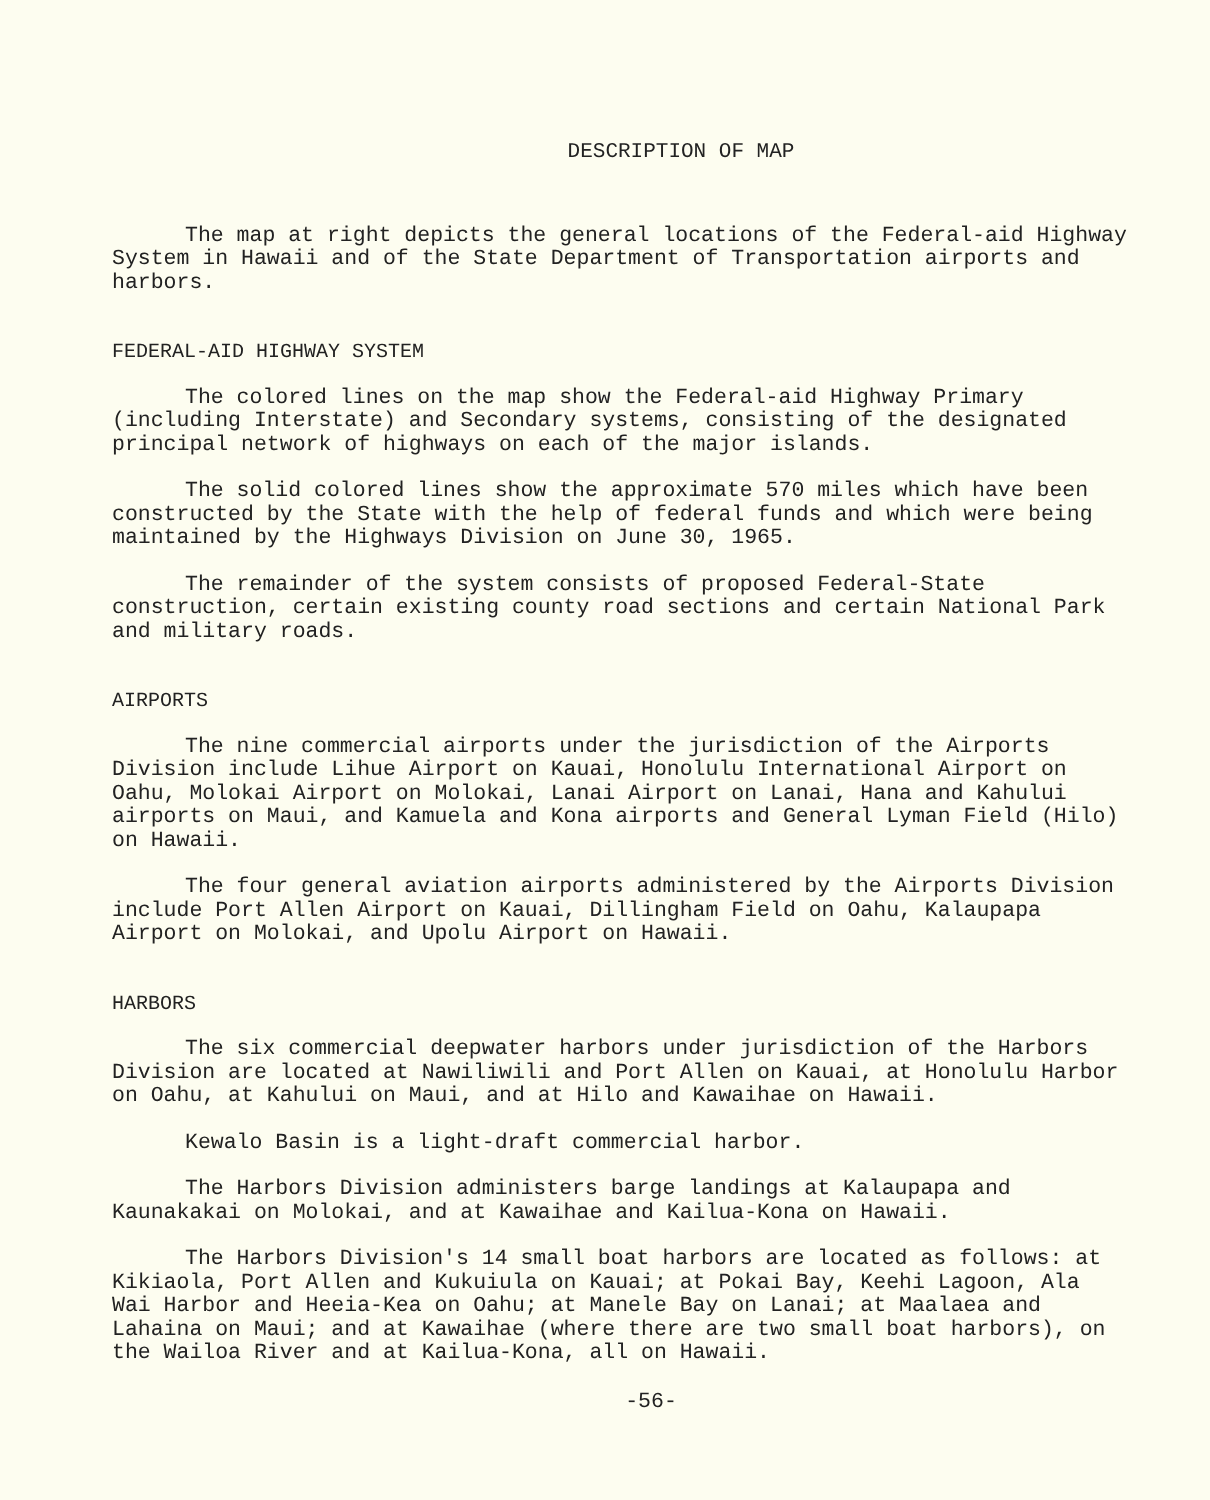DESCRIPTION OF MAP
The map at right depicts the general locations of the Federal-aid Highway System in Hawaii and of the State Department of Transportation airports and harbors.
FEDERAL-AID HIGHWAY SYSTEM
The colored lines on the map show the Federal-aid Highway Primary (including Interstate) and Secondary systems, consisting of the designated principal network of highways on each of the major islands.
The solid colored lines show the approximate 570 miles which have been constructed by the State with the help of federal funds and which were being maintained by the Highways Division on June 30, 1965.
The remainder of the system consists of proposed Federal-State construction, certain existing county road sections and certain National Park and military roads.
AIRPORTS
The nine commercial airports under the jurisdiction of the Airports Division include Lihue Airport on Kauai, Honolulu International Airport on Oahu, Molokai Airport on Molokai, Lanai Airport on Lanai, Hana and Kahului airports on Maui, and Kamuela and Kona airports and General Lyman Field (Hilo) on Hawaii.
The four general aviation airports administered by the Airports Division include Port Allen Airport on Kauai, Dillingham Field on Oahu, Kalaupapa Airport on Molokai, and Upolu Airport on Hawaii.
HARBORS
The six commercial deepwater harbors under jurisdiction of the Harbors Division are located at Nawiliwili and Port Allen on Kauai, at Honolulu Harbor on Oahu, at Kahului on Maui, and at Hilo and Kawaihae on Hawaii.
Kewalo Basin is a light-draft commercial harbor.
The Harbors Division administers barge landings at Kalaupapa and Kaunakakai on Molokai, and at Kawaihae and Kailua-Kona on Hawaii.
The Harbors Division's 14 small boat harbors are located as follows: at Kikiaola, Port Allen and Kukuiula on Kauai; at Pokai Bay, Keehi Lagoon, Ala Wai Harbor and Heeia-Kea on Oahu; at Manele Bay on Lanai; at Maalaea and Lahaina on Maui; and at Kawaihae (where there are two small boat harbors), on the Wailoa River and at Kailua-Kona, all on Hawaii.
-56-